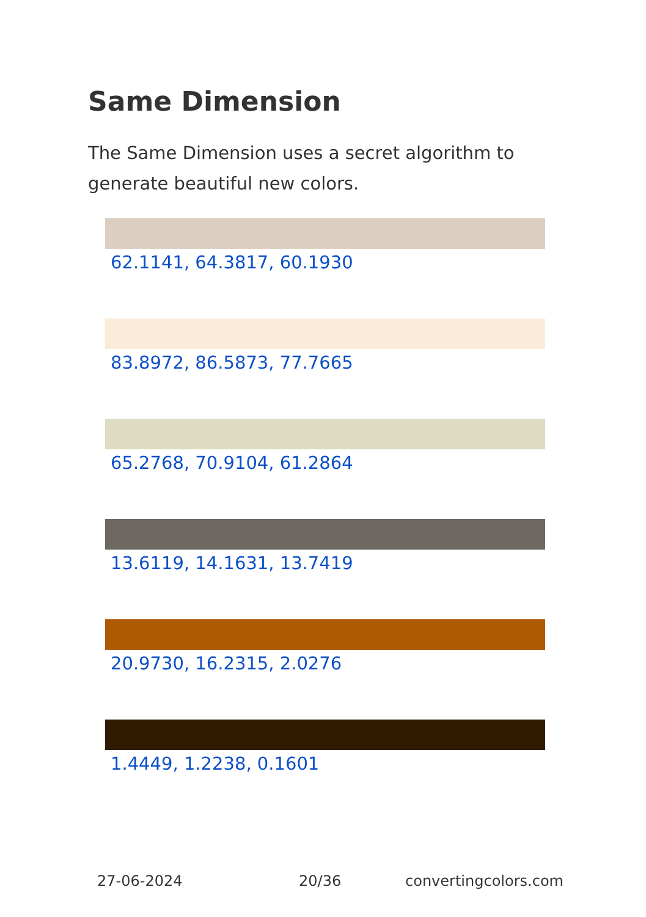Same Dimension
The Same Dimension uses a secret algorithm to generate beautiful new colors.
62.1141, 64.3817, 60.1930
83.8972, 86.5873, 77.7665
65.2768, 70.9104, 61.2864
13.6119, 14.1631, 13.7419
20.9730, 16.2315, 2.0276
1.4449, 1.2238, 0.1601
27-06-2024 20/36 convertingcolors.com